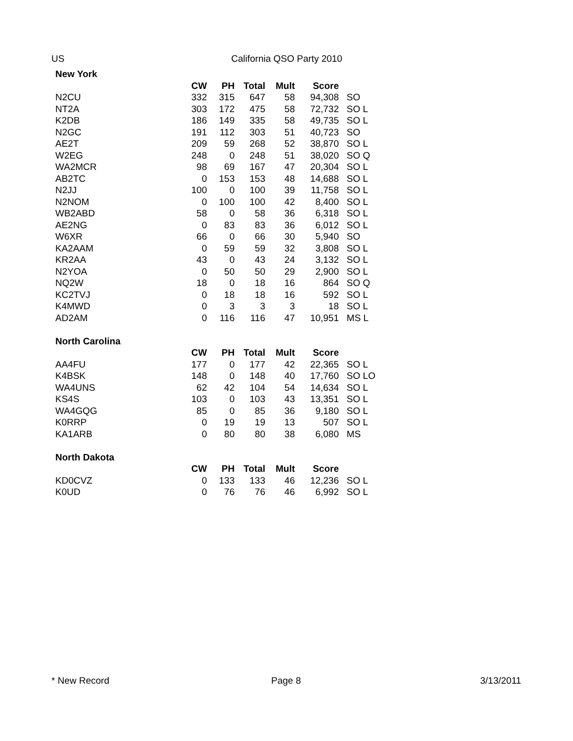US California QSO Party 2010
| New York | | | | | | |
| --- | --- | --- | --- | --- | --- | --- |
| | CW | PH | Total | Mult | Score | |
| N2CU | 332 | 315 | 647 | 58 | 94,308 | SO |
| NT2A | 303 | 172 | 475 | 58 | 72,732 | SO L |
| K2DB | 186 | 149 | 335 | 58 | 49,735 | SO L |
| N2GC | 191 | 112 | 303 | 51 | 40,723 | SO |
| AE2T | 209 | 59 | 268 | 52 | 38,870 | SO L |
| W2EG | 248 | 0 | 248 | 51 | 38,020 | SO Q |
| WA2MCR | 98 | 69 | 167 | 47 | 20,304 | SO L |
| AB2TC | 0 | 153 | 153 | 48 | 14,688 | SO L |
| N2JJ | 100 | 0 | 100 | 39 | 11,758 | SO L |
| N2NOM | 0 | 100 | 100 | 42 | 8,400 | SO L |
| WB2ABD | 58 | 0 | 58 | 36 | 6,318 | SO L |
| AE2NG | 0 | 83 | 83 | 36 | 6,012 | SO L |
| W6XR | 66 | 0 | 66 | 30 | 5,940 | SO |
| KA2AAM | 0 | 59 | 59 | 32 | 3,808 | SO L |
| KR2AA | 43 | 0 | 43 | 24 | 3,132 | SO L |
| N2YOA | 0 | 50 | 50 | 29 | 2,900 | SO L |
| NQ2W | 18 | 0 | 18 | 16 | 864 | SO Q |
| KC2TVJ | 0 | 18 | 18 | 16 | 592 | SO L |
| K4MWD | 0 | 3 | 3 | 3 | 18 | SO L |
| AD2AM | 0 | 116 | 116 | 47 | 10,951 | MS L |
| North Carolina | | | | | | |
| | CW | PH | Total | Mult | Score | |
| AA4FU | 177 | 0 | 177 | 42 | 22,365 | SO L |
| K4BSK | 148 | 0 | 148 | 40 | 17,760 | SO LO |
| WA4UNS | 62 | 42 | 104 | 54 | 14,634 | SO L |
| KS4S | 103 | 0 | 103 | 43 | 13,351 | SO L |
| WA4GQG | 85 | 0 | 85 | 36 | 9,180 | SO L |
| K0RRP | 0 | 19 | 19 | 13 | 507 | SO L |
| KA1ARB | 0 | 80 | 80 | 38 | 6,080 | MS |
| North Dakota | | | | | | |
| | CW | PH | Total | Mult | Score | |
| KD0CVZ | 0 | 133 | 133 | 46 | 12,236 | SO L |
| K0UD | 0 | 76 | 76 | 46 | 6,992 | SO L |
* New Record Page 8 3/13/2011